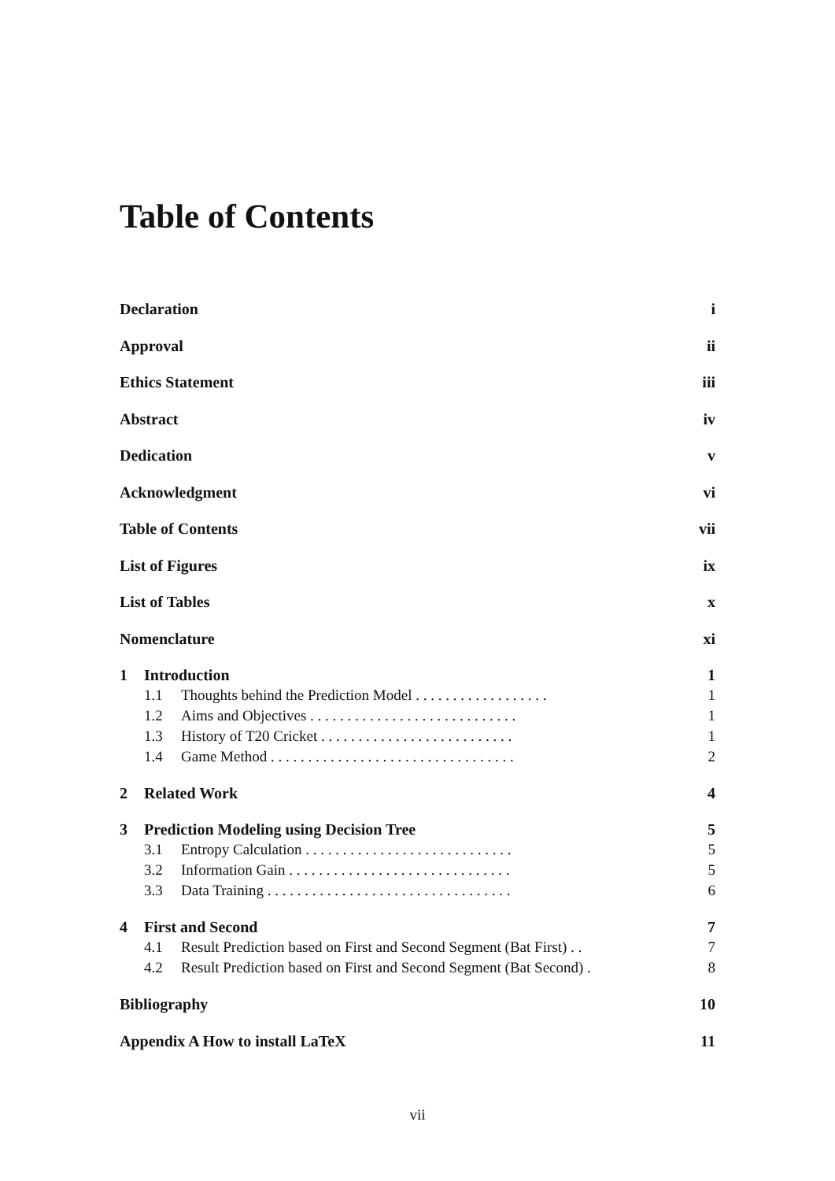Table of Contents
Declaration i
Approval ii
Ethics Statement iii
Abstract iv
Dedication v
Acknowledgment vi
Table of Contents vii
List of Figures ix
List of Tables x
Nomenclature xi
1 Introduction 1
1.1 Thoughts behind the Prediction Model . . . . . . . . . . . . . . . . . . 1
1.2 Aims and Objectives . . . . . . . . . . . . . . . . . . . . . . . . . . . . 1
1.3 History of T20 Cricket . . . . . . . . . . . . . . . . . . . . . . . . . . 1
1.4 Game Method . . . . . . . . . . . . . . . . . . . . . . . . . . . . . . . . . 2
2 Related Work 4
3 Prediction Modeling using Decision Tree 5
3.1 Entropy Calculation . . . . . . . . . . . . . . . . . . . . . . . . . . . . 5
3.2 Information Gain . . . . . . . . . . . . . . . . . . . . . . . . . . . . . . 5
3.3 Data Training . . . . . . . . . . . . . . . . . . . . . . . . . . . . . . . . . 6
4 First and Second 7
4.1 Result Prediction based on First and Second Segment (Bat First) . . 7
4.2 Result Prediction based on First and Second Segment (Bat Second) . 8
Bibliography 10
Appendix A How to install LaTeX 11
vii